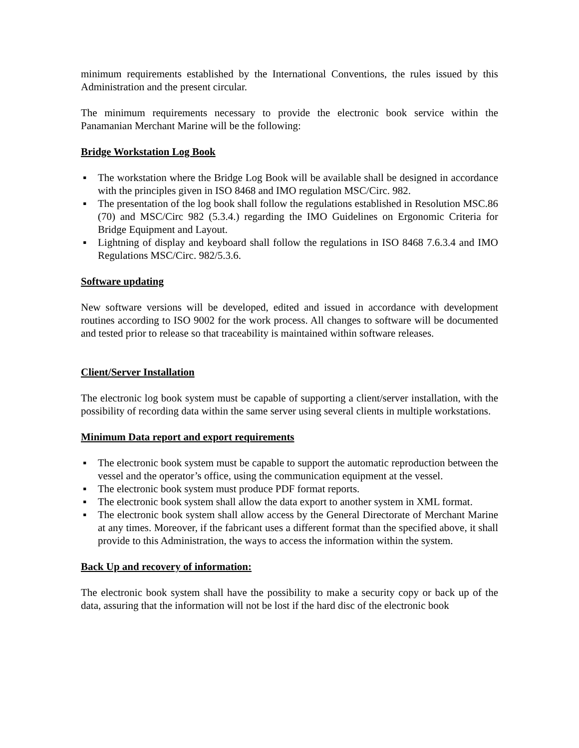minimum requirements established by the International Conventions, the rules issued by this Administration and the present circular.
The minimum requirements necessary to provide the electronic book service within the Panamanian Merchant Marine will be the following:
Bridge Workstation Log Book
▪ The workstation where the Bridge Log Book will be available shall be designed in accordance with the principles given in ISO 8468 and IMO regulation MSC/Circ. 982.
▪ The presentation of the log book shall follow the regulations established in Resolution MSC.86 (70) and MSC/Circ 982 (5.3.4.) regarding the IMO Guidelines on Ergonomic Criteria for Bridge Equipment and Layout.
▪ Lightning of display and keyboard shall follow the regulations in ISO 8468 7.6.3.4 and IMO Regulations MSC/Circ. 982/5.3.6.
Software updating
New software versions will be developed, edited and issued in accordance with development routines according to ISO 9002 for the work process. All changes to software will be documented and tested prior to release so that traceability is maintained within software releases.
Client/Server Installation
The electronic log book system must be capable of supporting a client/server installation, with the possibility of recording data within the same server using several clients in multiple workstations.
Minimum Data report and export requirements
▪ The electronic book system must be capable to support the automatic reproduction between the vessel and the operator’s office, using the communication equipment at the vessel.
▪ The electronic book system must produce PDF format reports.
▪ The electronic book system shall allow the data export to another system in XML format.
▪ The electronic book system shall allow access by the General Directorate of Merchant Marine at any times. Moreover, if the fabricant uses a different format than the specified above, it shall provide to this Administration, the ways to access the information within the system.
Back Up and recovery of information:
The electronic book system shall have the possibility to make a security copy or back up of the data, assuring that the information will not be lost if the hard disc of the electronic book